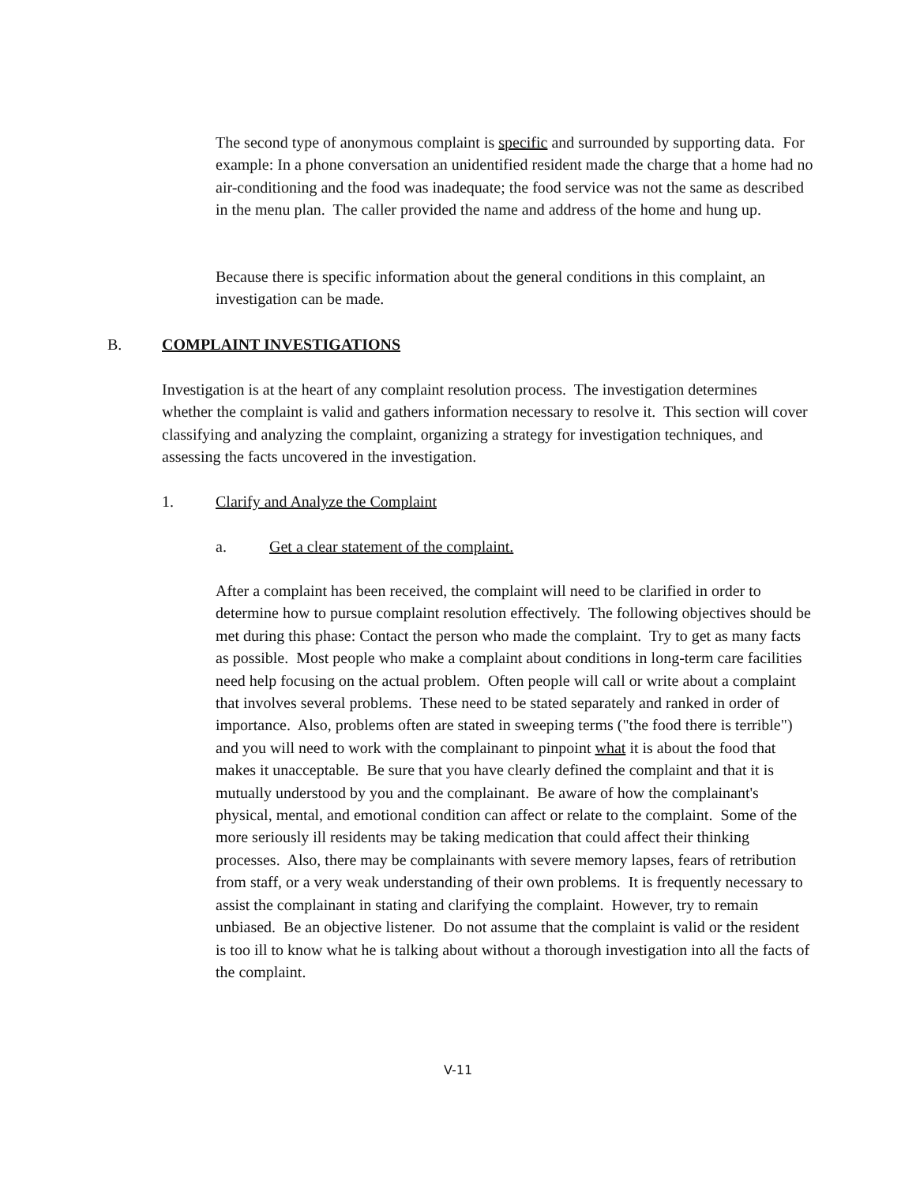The second type of anonymous complaint is specific and surrounded by supporting data. For example: In a phone conversation an unidentified resident made the charge that a home had no air-conditioning and the food was inadequate; the food service was not the same as described in the menu plan. The caller provided the name and address of the home and hung up.
Because there is specific information about the general conditions in this complaint, an investigation can be made.
B. COMPLAINT INVESTIGATIONS
Investigation is at the heart of any complaint resolution process. The investigation determines whether the complaint is valid and gathers information necessary to resolve it. This section will cover classifying and analyzing the complaint, organizing a strategy for investigation techniques, and assessing the facts uncovered in the investigation.
1. Clarify and Analyze the Complaint
a. Get a clear statement of the complaint.
After a complaint has been received, the complaint will need to be clarified in order to determine how to pursue complaint resolution effectively. The following objectives should be met during this phase: Contact the person who made the complaint. Try to get as many facts as possible. Most people who make a complaint about conditions in long-term care facilities need help focusing on the actual problem. Often people will call or write about a complaint that involves several problems. These need to be stated separately and ranked in order of importance. Also, problems often are stated in sweeping terms ("the food there is terrible") and you will need to work with the complainant to pinpoint what it is about the food that makes it unacceptable. Be sure that you have clearly defined the complaint and that it is mutually understood by you and the complainant. Be aware of how the complainant's physical, mental, and emotional condition can affect or relate to the complaint. Some of the more seriously ill residents may be taking medication that could affect their thinking processes. Also, there may be complainants with severe memory lapses, fears of retribution from staff, or a very weak understanding of their own problems. It is frequently necessary to assist the complainant in stating and clarifying the complaint. However, try to remain unbiased. Be an objective listener. Do not assume that the complaint is valid or the resident is too ill to know what he is talking about without a thorough investigation into all the facts of the complaint.
V-11